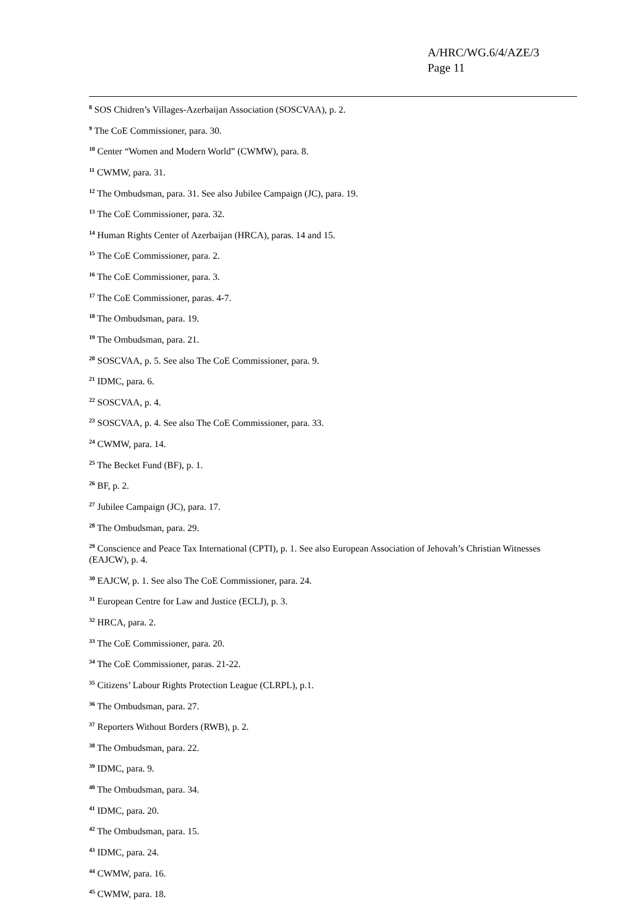A/HRC/WG.6/4/AZE/3
Page 11
<sup>8</sup> SOS Chidren’s Villages-Azerbaijan Association (SOSCVAA), p. 2.
<sup>9</sup> The CoE Commissioner, para. 30.
<sup>10</sup> Center “Women and Modern World” (CWMW), para. 8.
<sup>11</sup> CWMW, para. 31.
<sup>12</sup> The Ombudsman, para. 31. See also Jubilee Campaign (JC), para. 19.
<sup>13</sup> The CoE Commissioner, para. 32.
<sup>14</sup> Human Rights Center of Azerbaijan (HRCA), paras. 14 and 15.
<sup>15</sup> The CoE Commissioner, para. 2.
<sup>16</sup> The CoE Commissioner, para. 3.
<sup>17</sup> The CoE Commissioner, paras. 4-7.
<sup>18</sup> The Ombudsman, para. 19.
<sup>19</sup> The Ombudsman, para. 21.
<sup>20</sup> SOSCVAA, p. 5. See also The CoE Commissioner, para. 9.
<sup>21</sup> IDMC, para. 6.
<sup>22</sup> SOSCVAA, p. 4.
<sup>23</sup> SOSCVAA, p. 4. See also The CoE Commissioner, para. 33.
<sup>24</sup> CWMW, para. 14.
<sup>25</sup> The Becket Fund (BF), p. 1.
<sup>26</sup> BF, p. 2.
<sup>27</sup> Jubilee Campaign (JC), para. 17.
<sup>28</sup> The Ombudsman, para. 29.
<sup>29</sup> Conscience and Peace Tax International (CPTI), p. 1. See also European Association of Jehovah’s Christian Witnesses (EAJCW), p. 4.
<sup>30</sup> EAJCW, p. 1. See also The CoE Commissioner, para. 24.
<sup>31</sup> European Centre for Law and Justice (ECLJ), p. 3.
<sup>32</sup> HRCA, para. 2.
<sup>33</sup> The CoE Commissioner, para. 20.
<sup>34</sup> The CoE Commissioner, paras. 21-22.
<sup>35</sup> Citizens’ Labour Rights Protection League (CLRPL), p.1.
<sup>36</sup> The Ombudsman, para. 27.
<sup>37</sup> Reporters Without Borders (RWB), p. 2.
<sup>38</sup> The Ombudsman, para. 22.
<sup>39</sup> IDMC, para. 9.
<sup>40</sup> The Ombudsman, para. 34.
<sup>41</sup> IDMC, para. 20.
<sup>42</sup> The Ombudsman, para. 15.
<sup>43</sup> IDMC, para. 24.
<sup>44</sup> CWMW, para. 16.
<sup>45</sup> CWMW, para. 18.